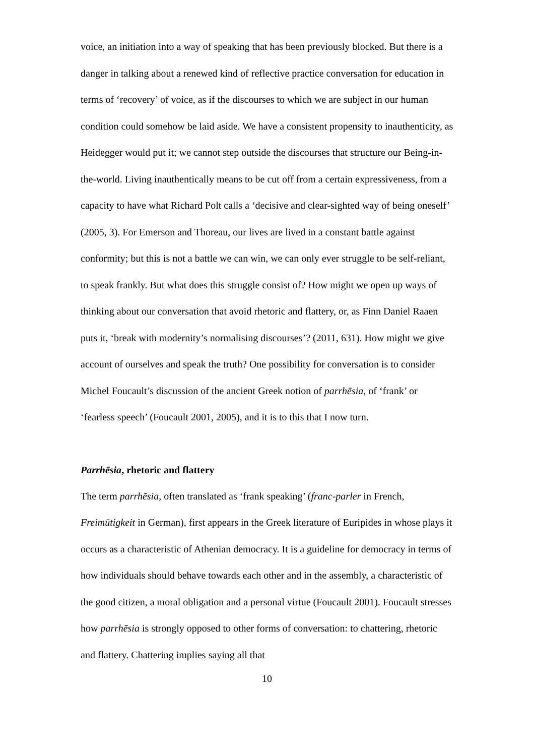voice, an initiation into a way of speaking that has been previously blocked. But there is a danger in talking about a renewed kind of reflective practice conversation for education in terms of ‘recovery’ of voice, as if the discourses to which we are subject in our human condition could somehow be laid aside. We have a consistent propensity to inauthenticity, as Heidegger would put it; we cannot step outside the discourses that structure our Being-in-the-world. Living inauthentically means to be cut off from a certain expressiveness, from a capacity to have what Richard Polt calls a ‘decisive and clear-sighted way of being oneself’ (2005, 3). For Emerson and Thoreau, our lives are lived in a constant battle against conformity; but this is not a battle we can win, we can only ever struggle to be self-reliant, to speak frankly. But what does this struggle consist of? How might we open up ways of thinking about our conversation that avoid rhetoric and flattery, or, as Finn Daniel Raaen puts it, ‘break with modernity’s normalising discourses’? (2011, 631). How might we give account of ourselves and speak the truth? One possibility for conversation is to consider Michel Foucault’s discussion of the ancient Greek notion of parrhēsia, of ‘frank’ or ‘fearless speech’ (Foucault 2001, 2005), and it is to this that I now turn.
Parrhēsia, rhetoric and flattery
The term parrhēsia, often translated as ‘frank speaking’ (franc-parler in French, Freimütigkeit in German), first appears in the Greek literature of Euripides in whose plays it occurs as a characteristic of Athenian democracy. It is a guideline for democracy in terms of how individuals should behave towards each other and in the assembly, a characteristic of the good citizen, a moral obligation and a personal virtue (Foucault 2001). Foucault stresses how parrhēsia is strongly opposed to other forms of conversation: to chattering, rhetoric and flattery. Chattering implies saying all that
10